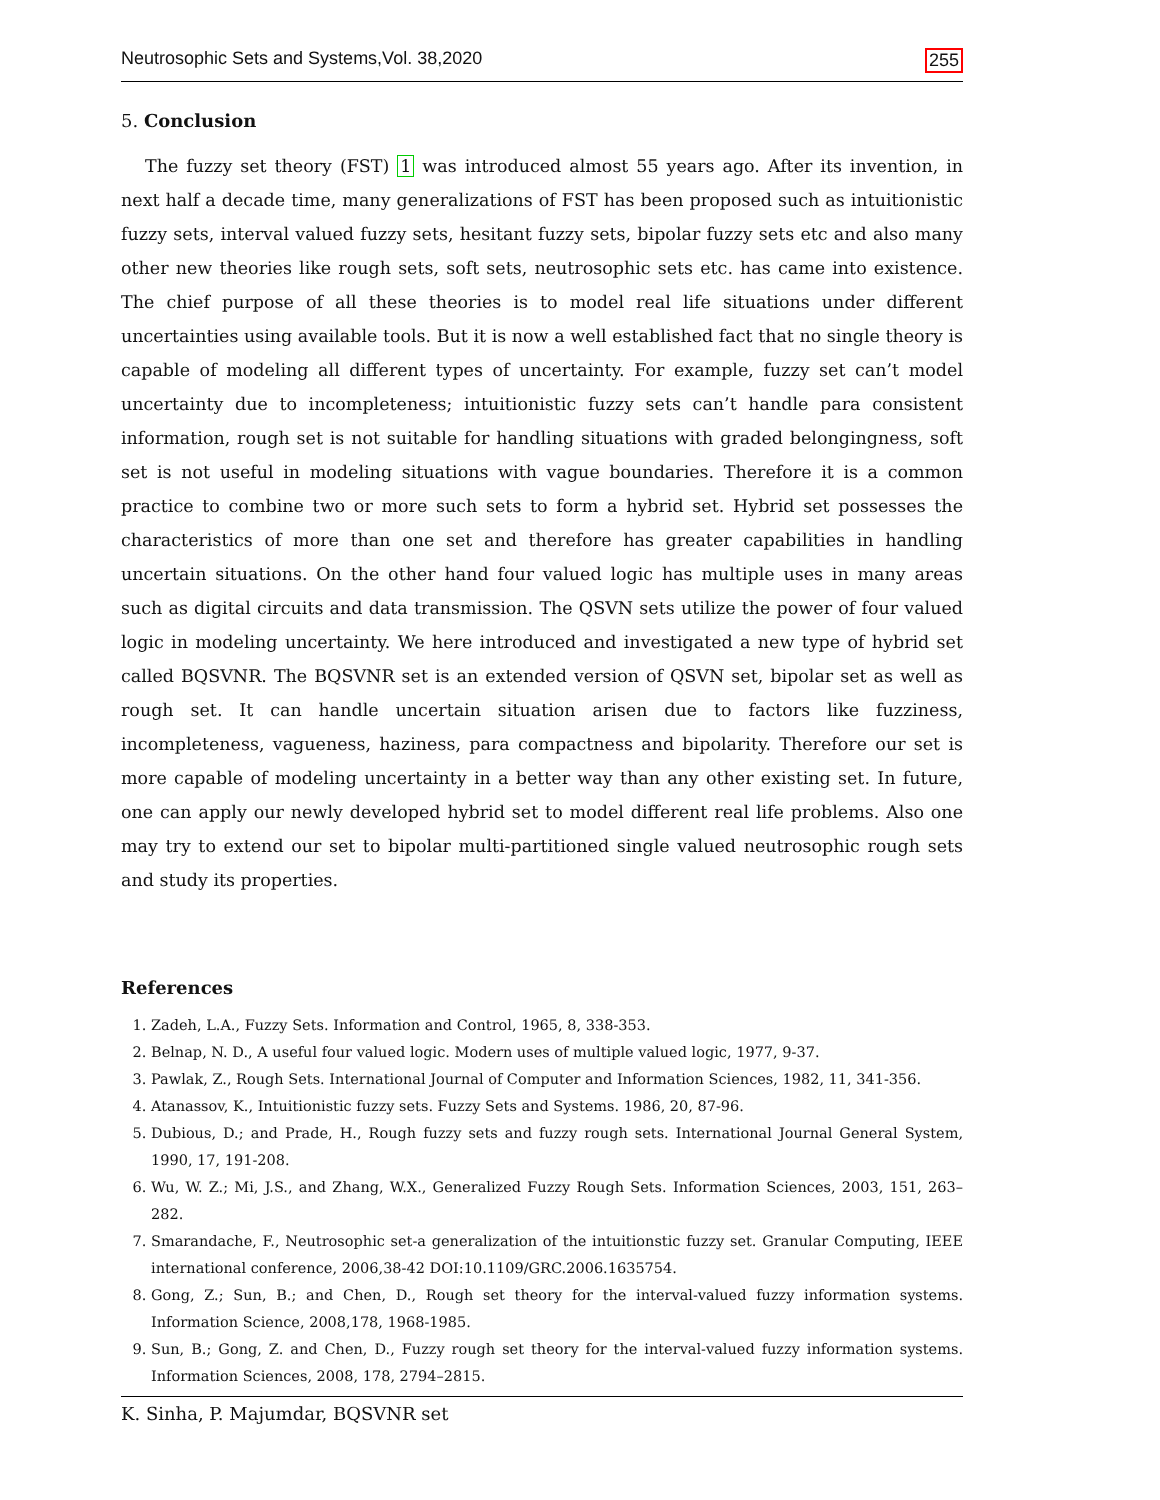Neutrosophic Sets and Systems,Vol. 38,2020 255
5. Conclusion
The fuzzy set theory (FST) 1 was introduced almost 55 years ago. After its invention, in next half a decade time, many generalizations of FST has been proposed such as intuitionistic fuzzy sets, interval valued fuzzy sets, hesitant fuzzy sets, bipolar fuzzy sets etc and also many other new theories like rough sets, soft sets, neutrosophic sets etc. has came into existence. The chief purpose of all these theories is to model real life situations under different uncertainties using available tools. But it is now a well established fact that no single theory is capable of modeling all different types of uncertainty. For example, fuzzy set can’t model uncertainty due to incompleteness; intuitionistic fuzzy sets can’t handle para consistent information, rough set is not suitable for handling situations with graded belongingness, soft set is not useful in modeling situations with vague boundaries. Therefore it is a common practice to combine two or more such sets to form a hybrid set. Hybrid set possesses the characteristics of more than one set and therefore has greater capabilities in handling uncertain situations. On the other hand four valued logic has multiple uses in many areas such as digital circuits and data transmission. The QSVN sets utilize the power of four valued logic in modeling uncertainty. We here introduced and investigated a new type of hybrid set called BQSVNR. The BQSVNR set is an extended version of QSVN set, bipolar set as well as rough set. It can handle uncertain situation arisen due to factors like fuzziness, incompleteness, vagueness, haziness, para compactness and bipolarity. Therefore our set is more capable of modeling uncertainty in a better way than any other existing set. In future, one can apply our newly developed hybrid set to model different real life problems. Also one may try to extend our set to bipolar multi-partitioned single valued neutrosophic rough sets and study its properties.
References
1. Zadeh, L.A., Fuzzy Sets. Information and Control, 1965, 8, 338-353.
2. Belnap, N. D., A useful four valued logic. Modern uses of multiple valued logic, 1977, 9-37.
3. Pawlak, Z., Rough Sets. International Journal of Computer and Information Sciences, 1982, 11, 341-356.
4. Atanassov, K., Intuitionistic fuzzy sets. Fuzzy Sets and Systems. 1986, 20, 87-96.
5. Dubious, D.; and Prade, H., Rough fuzzy sets and fuzzy rough sets. International Journal General System, 1990, 17, 191-208.
6. Wu, W. Z.; Mi, J.S., and Zhang, W.X., Generalized Fuzzy Rough Sets. Information Sciences, 2003, 151, 263–282.
7. Smarandache, F., Neutrosophic set-a generalization of the intuitionstic fuzzy set. Granular Computing, IEEE international conference, 2006,38-42 DOI:10.1109/GRC.2006.1635754.
8. Gong, Z.; Sun, B.; and Chen, D., Rough set theory for the interval-valued fuzzy information systems. Information Science, 2008,178, 1968-1985.
9. Sun, B.; Gong, Z. and Chen, D., Fuzzy rough set theory for the interval-valued fuzzy information systems. Information Sciences, 2008, 178, 2794–2815.
K. Sinha, P. Majumdar, BQSVNR set